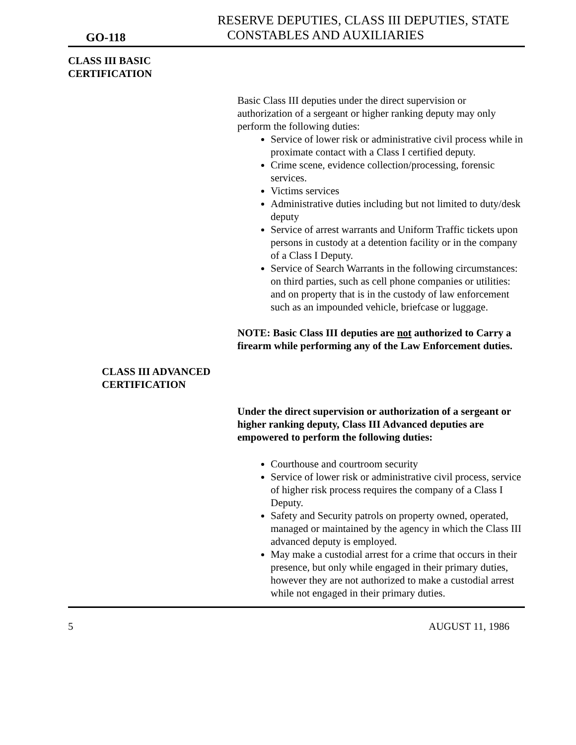GO-118
RESERVE DEPUTIES, CLASS III DEPUTIES, STATE
CONSTABLES AND AUXILIARIES
CLASS III BASIC
CERTIFICATION
Basic Class III deputies under the direct supervision or authorization of a sergeant or higher ranking deputy may only perform the following duties:
Service of lower risk or administrative civil process while in proximate contact with a Class I certified deputy.
Crime scene, evidence collection/processing, forensic services.
Victims services
Administrative duties including but not limited to duty/desk deputy
Service of arrest warrants and Uniform Traffic tickets upon persons in custody at a detention facility or in the company of a Class I Deputy.
Service of Search Warrants in the following circumstances: on third parties, such as cell phone companies or utilities: and on property that is in the custody of law enforcement such as an impounded vehicle, briefcase or luggage.
NOTE: Basic Class III deputies are not authorized to Carry a firearm while performing any of the Law Enforcement duties.
CLASS III ADVANCED
CERTIFICATION
Under the direct supervision or authorization of a sergeant or higher ranking deputy, Class III Advanced deputies are empowered to perform the following duties:
Courthouse and courtroom security
Service of lower risk or administrative civil process, service of higher risk process requires the company of a Class I Deputy.
Safety and Security patrols on property owned, operated, managed or maintained by the agency in which the Class III advanced deputy is employed.
May make a custodial arrest for a crime that occurs in their presence, but only while engaged in their primary duties, however they are not authorized to make a custodial arrest while not engaged in their primary duties.
5 AUGUST 11, 1986